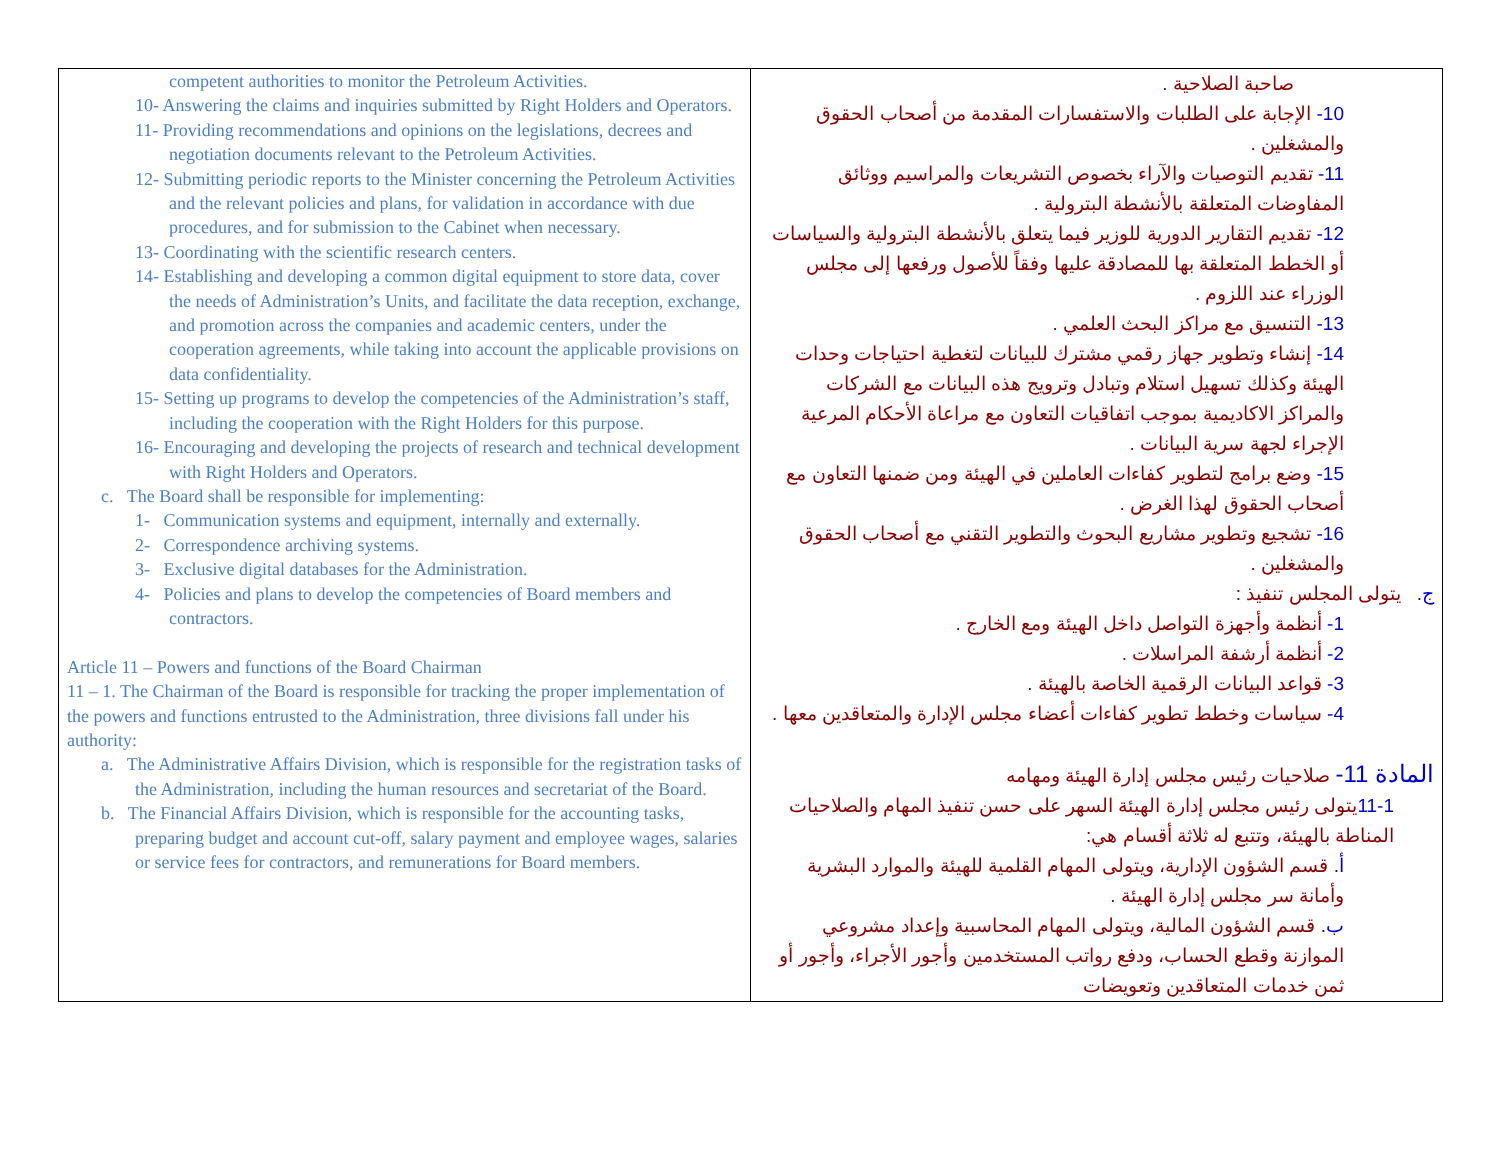| competent authorities to monitor the Petroleum Activities. 10- Answering the claims and inquiries submitted by Right Holders and Operators. 11- Providing recommendations and opinions on the legislations, decrees and negotiation documents relevant to the Petroleum Activities. 12- Submitting periodic reports to the Minister concerning the Petroleum Activities and the relevant policies and plans, for validation in accordance with due procedures, and for submission to the Cabinet when necessary. 13- Coordinating with the scientific research centers. 14- Establishing and developing a common digital equipment to store data, cover the needs of Administration’s Units, and facilitate the data reception, exchange, and promotion across the companies and academic centers, under the cooperation agreements, while taking into account the applicable provisions on data confidentiality. 15- Setting up programs to develop the competencies of the Administration’s staff, including the cooperation with the Right Holders for this purpose. 16- Encouraging and developing the projects of research and technical development with Right Holders and Operators. c. The Board shall be responsible for implementing: 1- Communication systems and equipment, internally and externally. 2- Correspondence archiving systems. 3- Exclusive digital databases for the Administration. 4- Policies and plans to develop the competencies of Board members and contractors. Article 11 – Powers and functions of the Board Chairman 11 – 1. The Chairman of the Board is responsible for tracking the proper implementation of the powers and functions entrusted to the Administration, three divisions fall under his authority: a. The Administrative Affairs Division, which is responsible for the registration tasks of the Administration, including the human resources and secretariat of the Board. b. The Financial Affairs Division, which is responsible for the accounting tasks, preparing budget and account cut-off, salary payment and employee wages, salaries or service fees for contractors, and remunerations for Board members. | صاحبة الصلاحية . 10- الإجابة على الطلبات والاستفسارات المقدمة من أصحاب الحقوق والمشغلين . 11- تقديم التوصيات والآراء بخصوص التشريعات والمراسيم ووثائق المفاوضات المتعلقة بالأنشطة البترولية . 12- تقديم التقارير الدورية للوزير فيما يتعلق بالأنشطة البترولية والسياسات أو الخطط المتعلقة بها للمصادقة عليها وفقاً للأصول ورفعها إلى مجلس الوزراء عند اللزوم . 13- التنسيق مع مراكز البحث العلمي . 14- إنشاء وتطوير جهاز رقمي مشترك للبيانات لتغطية احتياجات وحدات الهيئة وكذلك تسهيل استلام وتبادل وترويج هذه البيانات مع الشركات والمراكز الاكاديمية بموجب اتفاقيات التعاون مع مراعاة الأحكام المرعية الإجراء لجهة سرية البيانات . 15- وضع برامج لتطوير كفاءات العاملين في الهيئة ومن ضمنها التعاون مع أصحاب الحقوق لهذا الغرض . 16- تشجيع وتطوير مشاريع البحوث والتطوير التقني مع أصحاب الحقوق والمشغلين . ج. يتولى المجلس تنفيذ : 1- أنظمة وأجهزة التواصل داخل الهيئة ومع الخارج . 2- أنظمة أرشفة المراسلات . 3- قواعد البيانات الرقمية الخاصة بالهيئة . 4- سياسات وخطط تطوير كفاءات أعضاء مجلس الإدارة والمتعاقدين معها . المادة 11- صلاحيات رئيس مجلس إدارة الهيئة ومهامه 11-1 يتولى رئيس مجلس إدارة الهيئة السهر على حسن تنفيذ المهام والصلاحيات المناطة بالهيئة، وتتبع له ثلاثة أقسام هي: أ. قسم الشؤون الإدارية، ويتولى المهام القلمية للهيئة والموارد البشرية وأمانة سر مجلس إدارة الهيئة . ب. قسم الشؤون المالية، ويتولى المهام المحاسبية وإعداد مشروعي الموازنة وقطع الحساب، ودفع رواتب المستخدمين وأجور الأجراء، وأجور أو ثمن خدمات المتعاقدين وتعويضات |